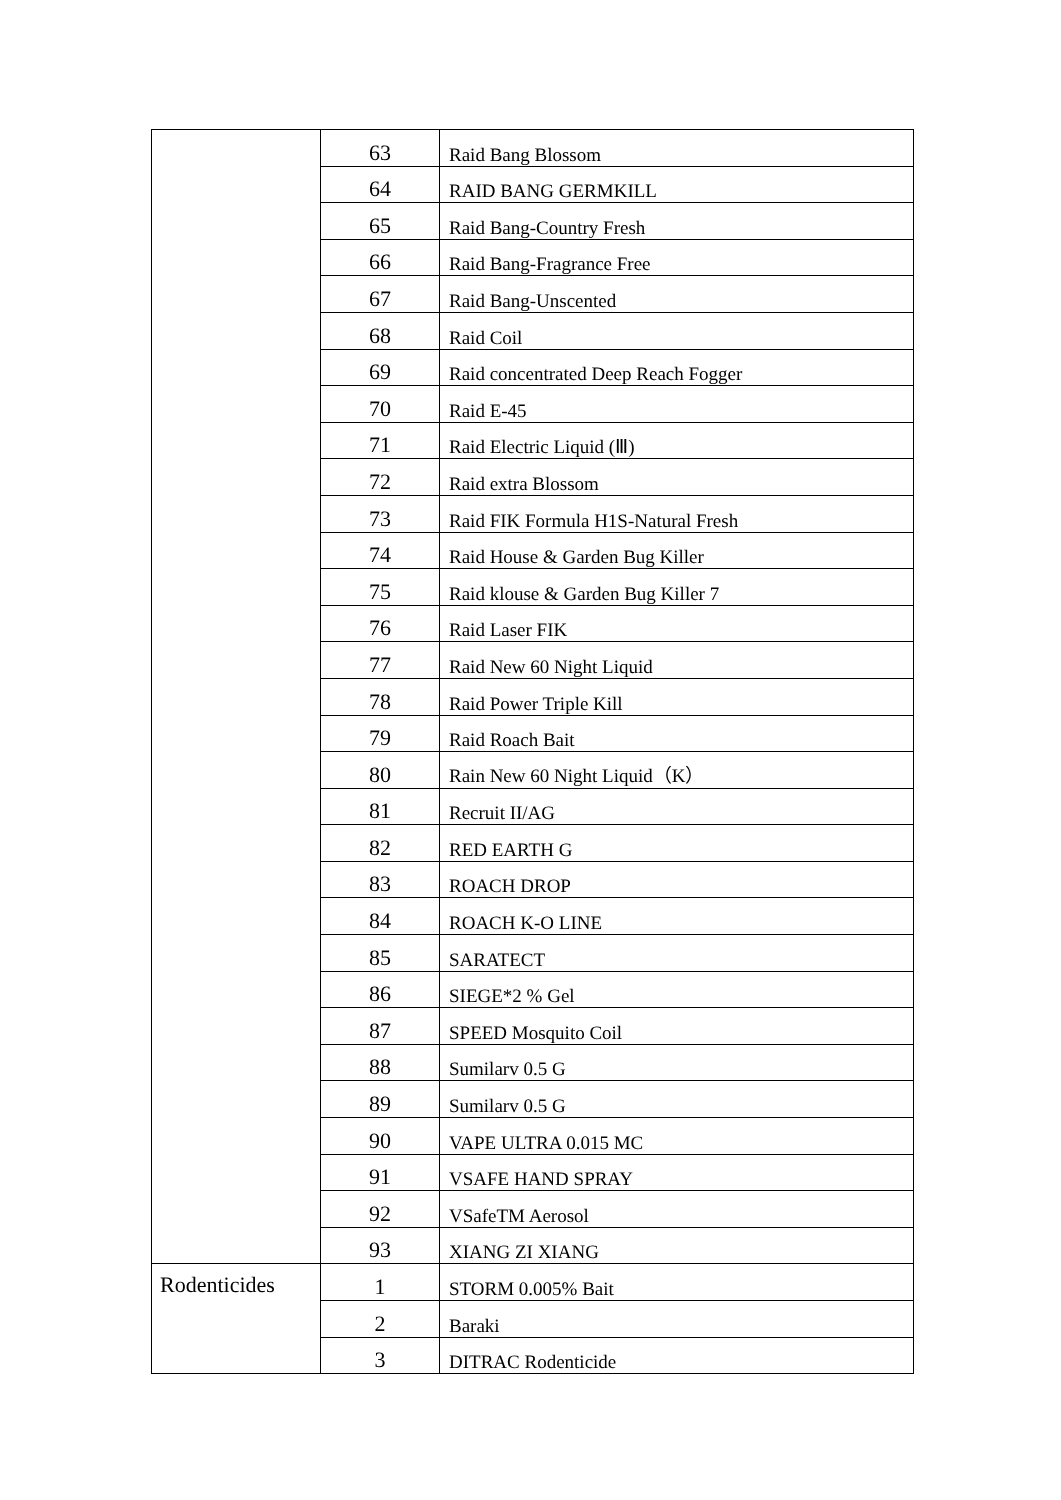| | 63 | Raid Bang Blossom |
| | 64 | RAID BANG GERMKILL |
| | 65 | Raid Bang-Country Fresh |
| | 66 | Raid Bang-Fragrance Free |
| | 67 | Raid Bang-Unscented |
| | 68 | Raid Coil |
| | 69 | Raid concentrated Deep Reach Fogger |
| | 70 | Raid E-45 |
| | 71 | Raid Electric Liquid (Ⅲ) |
| | 72 | Raid extra Blossom |
| | 73 | Raid FIK Formula H1S-Natural Fresh |
| | 74 | Raid House & Garden Bug Killer |
| | 75 | Raid klouse & Garden Bug Killer 7 |
| | 76 | Raid Laser FIK |
| | 77 | Raid New 60 Night Liquid |
| | 78 | Raid Power Triple Kill |
| | 79 | Raid Roach Bait |
| | 80 | Rain New 60 Night Liquid（K） |
| | 81 | Recruit II/AG |
| | 82 | RED EARTH G |
| | 83 | ROACH DROP |
| | 84 | ROACH K-O LINE |
| | 85 | SARATECT |
| | 86 | SIEGE*2 % Gel |
| | 87 | SPEED Mosquito Coil |
| | 88 | Sumilarv 0.5 G |
| | 89 | Sumilarv 0.5 G |
| | 90 | VAPE ULTRA 0.015 MC |
| | 91 | VSAFE HAND SPRAY |
| | 92 | VSafeTM Aerosol |
| | 93 | XIANG ZI XIANG |
| Rodenticides | 1 | STORM 0.005% Bait |
| | 2 | Baraki |
| | 3 | DITRAC Rodenticide |